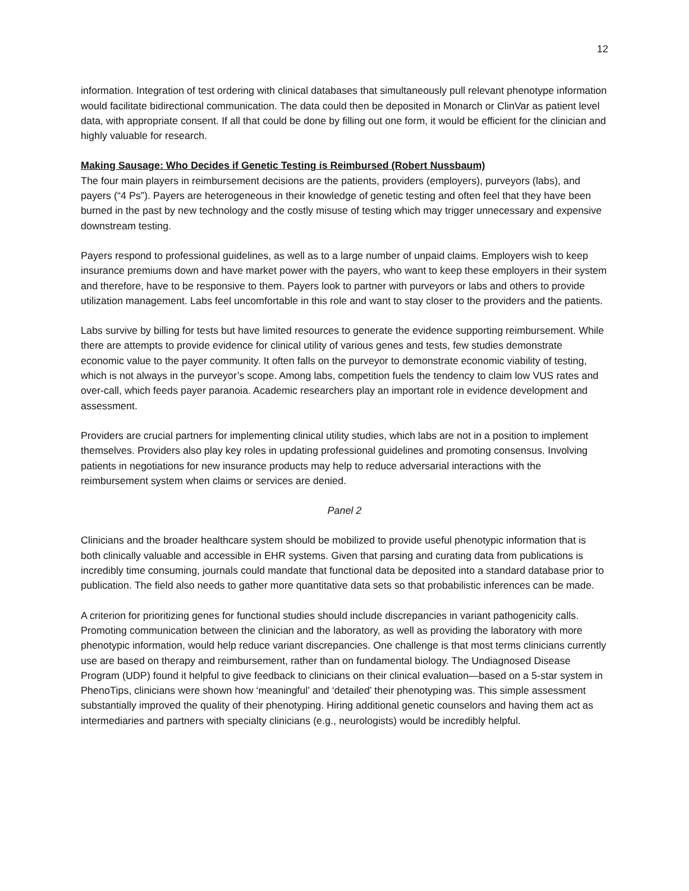12
information. Integration of test ordering with clinical databases that simultaneously pull relevant phenotype information would facilitate bidirectional communication. The data could then be deposited in Monarch or ClinVar as patient level data, with appropriate consent. If all that could be done by filling out one form, it would be efficient for the clinician and highly valuable for research.
Making Sausage: Who Decides if Genetic Testing is Reimbursed (Robert Nussbaum)
The four main players in reimbursement decisions are the patients, providers (employers), purveyors (labs), and payers (“4 Ps”). Payers are heterogeneous in their knowledge of genetic testing and often feel that they have been burned in the past by new technology and the costly misuse of testing which may trigger unnecessary and expensive downstream testing.
Payers respond to professional guidelines, as well as to a large number of unpaid claims. Employers wish to keep insurance premiums down and have market power with the payers, who want to keep these employers in their system and therefore, have to be responsive to them. Payers look to partner with purveyors or labs and others to provide utilization management. Labs feel uncomfortable in this role and want to stay closer to the providers and the patients.
Labs survive by billing for tests but have limited resources to generate the evidence supporting reimbursement. While there are attempts to provide evidence for clinical utility of various genes and tests, few studies demonstrate economic value to the payer community. It often falls on the purveyor to demonstrate economic viability of testing, which is not always in the purveyor’s scope. Among labs, competition fuels the tendency to claim low VUS rates and over-call, which feeds payer paranoia. Academic researchers play an important role in evidence development and assessment.
Providers are crucial partners for implementing clinical utility studies, which labs are not in a position to implement themselves. Providers also play key roles in updating professional guidelines and promoting consensus. Involving patients in negotiations for new insurance products may help to reduce adversarial interactions with the reimbursement system when claims or services are denied.
Panel 2
Clinicians and the broader healthcare system should be mobilized to provide useful phenotypic information that is both clinically valuable and accessible in EHR systems. Given that parsing and curating data from publications is incredibly time consuming, journals could mandate that functional data be deposited into a standard database prior to publication. The field also needs to gather more quantitative data sets so that probabilistic inferences can be made.
A criterion for prioritizing genes for functional studies should include discrepancies in variant pathogenicity calls. Promoting communication between the clinician and the laboratory, as well as providing the laboratory with more phenotypic information, would help reduce variant discrepancies. One challenge is that most terms clinicians currently use are based on therapy and reimbursement, rather than on fundamental biology. The Undiagnosed Disease Program (UDP) found it helpful to give feedback to clinicians on their clinical evaluation—based on a 5-star system in PhenoTips, clinicians were shown how ‘meaningful’ and ‘detailed’ their phenotyping was. This simple assessment substantially improved the quality of their phenotyping. Hiring additional genetic counselors and having them act as intermediaries and partners with specialty clinicians (e.g., neurologists) would be incredibly helpful.